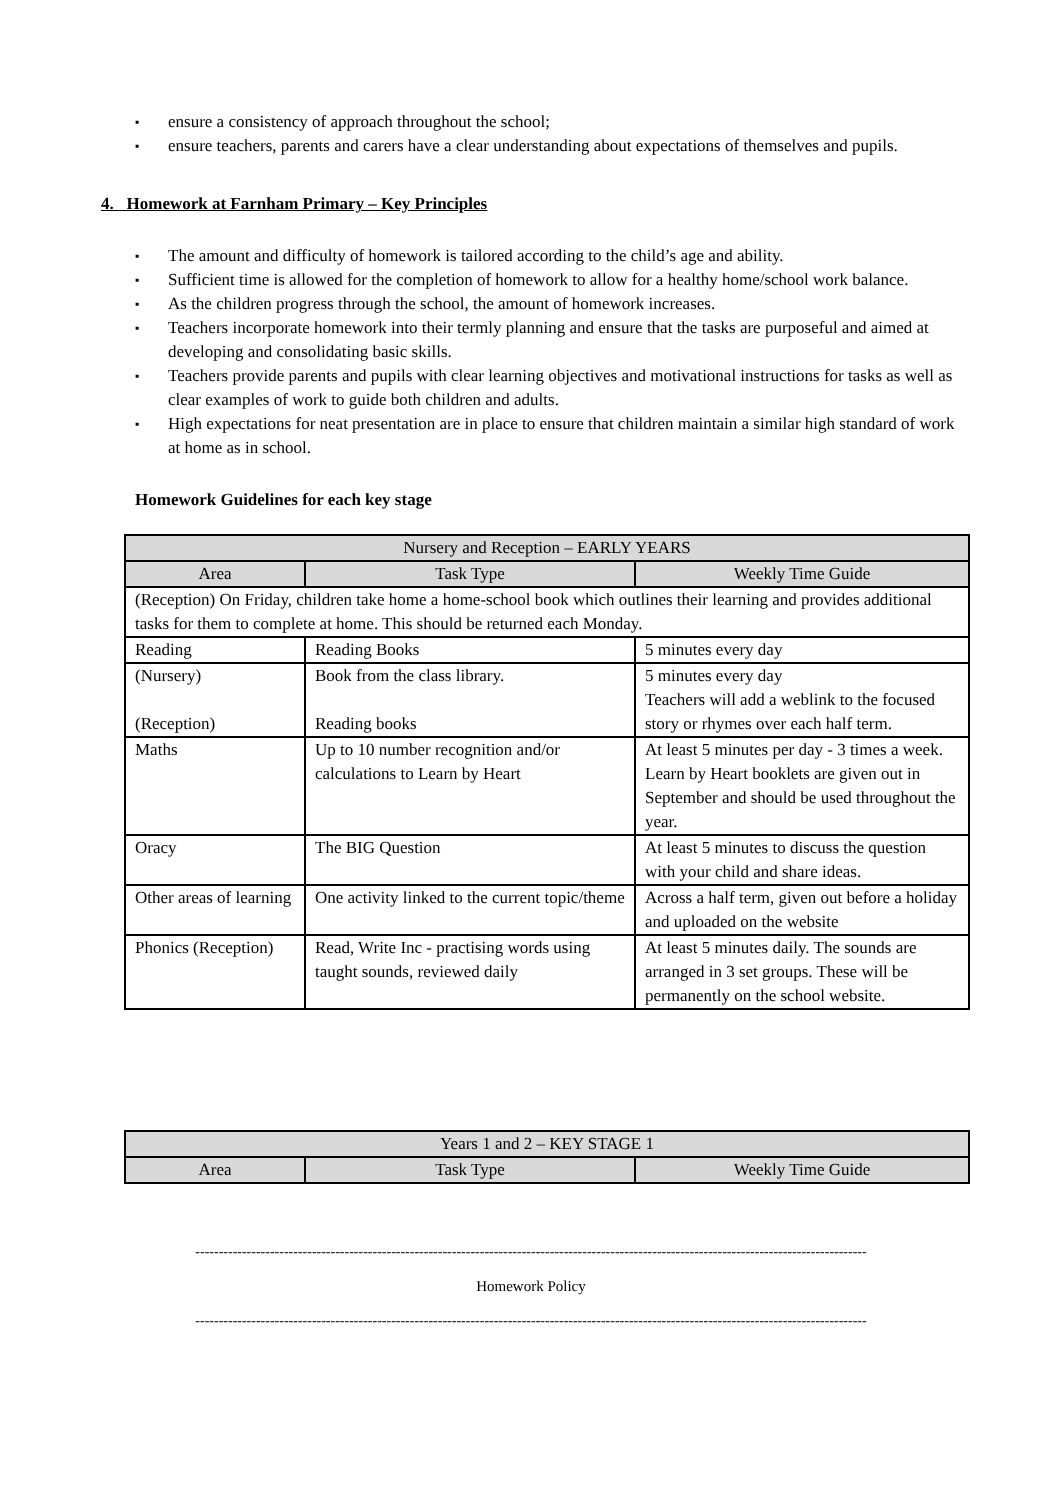▪ ensure a consistency of approach throughout the school;
▪ ensure teachers, parents and carers have a clear understanding about expectations of themselves and pupils.
4. Homework at Farnham Primary – Key Principles
▪ The amount and difficulty of homework is tailored according to the child’s age and ability.
▪ Sufficient time is allowed for the completion of homework to allow for a healthy home/school work balance.
▪ As the children progress through the school, the amount of homework increases.
▪ Teachers incorporate homework into their termly planning and ensure that the tasks are purposeful and aimed at developing and consolidating basic skills.
▪ Teachers provide parents and pupils with clear learning objectives and motivational instructions for tasks as well as clear examples of work to guide both children and adults.
▪ High expectations for neat presentation are in place to ensure that children maintain a similar high standard of work at home as in school.
Homework Guidelines for each key stage
| Nursery and Reception – EARLY YEARS | | |
| --- | --- | --- |
| Area | Task Type | Weekly Time Guide |
| (Reception) On Friday, children take home a home-school book which outlines their learning and provides additional tasks for them to complete at home. This should be returned each Monday. | | |
| Reading | Reading Books | 5 minutes every day |
| (Nursery) (Reception) | Book from the class library. Reading books | 5 minutes every day Teachers will add a weblink to the focused story or rhymes over each half term. |
| Maths | Up to 10 number recognition and/or calculations to Learn by Heart | At least 5 minutes per day - 3 times a week. Learn by Heart booklets are given out in September and should be used throughout the year. |
| Oracy | The BIG Question | At least 5 minutes to discuss the question with your child and share ideas. |
| Other areas of learning | One activity linked to the current topic/theme | Across a half term, given out before a holiday and uploaded on the website |
| Phonics (Reception) | Read, Write Inc - practising words using taught sounds, reviewed daily | At least 5 minutes daily. The sounds are arranged in 3 set groups. These will be permanently on the school website. |
| Years 1 and 2 – KEY STAGE 1 | | |
| --- | --- | --- |
| Area | Task Type | Weekly Time Guide |
------------------------------------------------------------------------------------------------------------------------------------------------
Homework Policy
------------------------------------------------------------------------------------------------------------------------------------------------